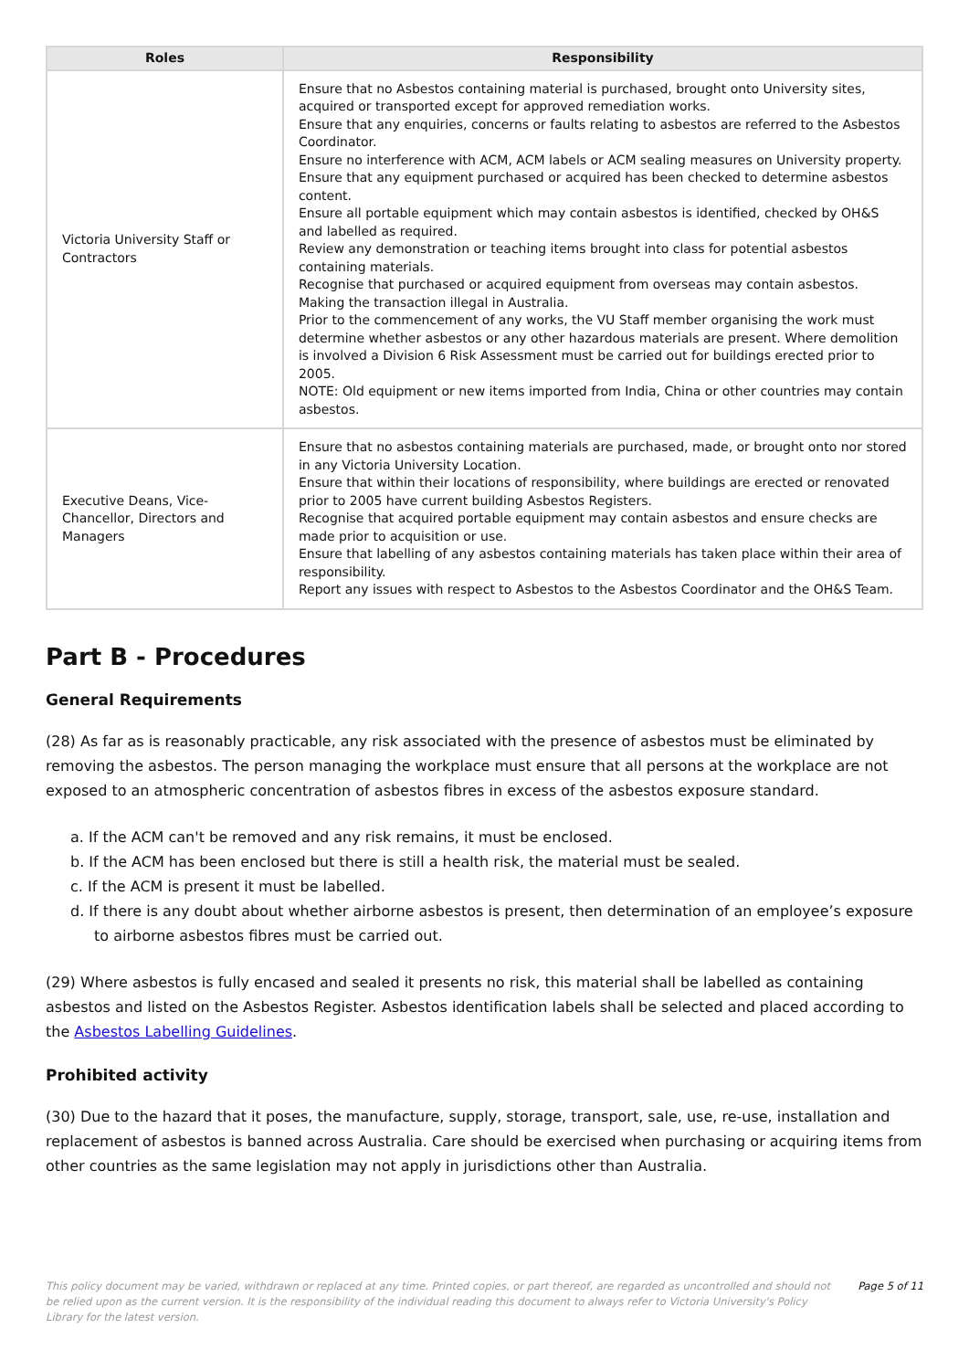| Roles | Responsibility |
| --- | --- |
| Victoria University Staff or Contractors | Ensure that no Asbestos containing material is purchased, brought onto University sites, acquired or transported except for approved remediation works. Ensure that any enquiries, concerns or faults relating to asbestos are referred to the Asbestos Coordinator. Ensure no interference with ACM, ACM labels or ACM sealing measures on University property. Ensure that any equipment purchased or acquired has been checked to determine asbestos content. Ensure all portable equipment which may contain asbestos is identified, checked by OH&S and labelled as required. Review any demonstration or teaching items brought into class for potential asbestos containing materials. Recognise that purchased or acquired equipment from overseas may contain asbestos. Making the transaction illegal in Australia. Prior to the commencement of any works, the VU Staff member organising the work must determine whether asbestos or any other hazardous materials are present. Where demolition is involved a Division 6 Risk Assessment must be carried out for buildings erected prior to 2005. NOTE: Old equipment or new items imported from India, China or other countries may contain asbestos. |
| Executive Deans, Vice-Chancellor, Directors and Managers | Ensure that no asbestos containing materials are purchased, made, or brought onto nor stored in any Victoria University Location. Ensure that within their locations of responsibility, where buildings are erected or renovated prior to 2005 have current building Asbestos Registers. Recognise that acquired portable equipment may contain asbestos and ensure checks are made prior to acquisition or use. Ensure that labelling of any asbestos containing materials has taken place within their area of responsibility. Report any issues with respect to Asbestos to the Asbestos Coordinator and the OH&S Team. |
Part B - Procedures
General Requirements
(28) As far as is reasonably practicable, any risk associated with the presence of asbestos must be eliminated by removing the asbestos. The person managing the workplace must ensure that all persons at the workplace are not exposed to an atmospheric concentration of asbestos fibres in excess of the asbestos exposure standard.
a. If the ACM can't be removed and any risk remains, it must be enclosed.
b. If the ACM has been enclosed but there is still a health risk, the material must be sealed.
c. If the ACM is present it must be labelled.
d. If there is any doubt about whether airborne asbestos is present, then determination of an employee’s exposure to airborne asbestos fibres must be carried out.
(29) Where asbestos is fully encased and sealed it presents no risk, this material shall be labelled as containing asbestos and listed on the Asbestos Register. Asbestos identification labels shall be selected and placed according to the Asbestos Labelling Guidelines.
Prohibited activity
(30) Due to the hazard that it poses, the manufacture, supply, storage, transport, sale, use, re-use, installation and replacement of asbestos is banned across Australia. Care should be exercised when purchasing or acquiring items from other countries as the same legislation may not apply in jurisdictions other than Australia.
This policy document may be varied, withdrawn or replaced at any time. Printed copies, or part thereof, are regarded as uncontrolled and should not be relied upon as the current version. It is the responsibility of the individual reading this document to always refer to Victoria University's Policy Library for the latest version.
Page 5 of 11